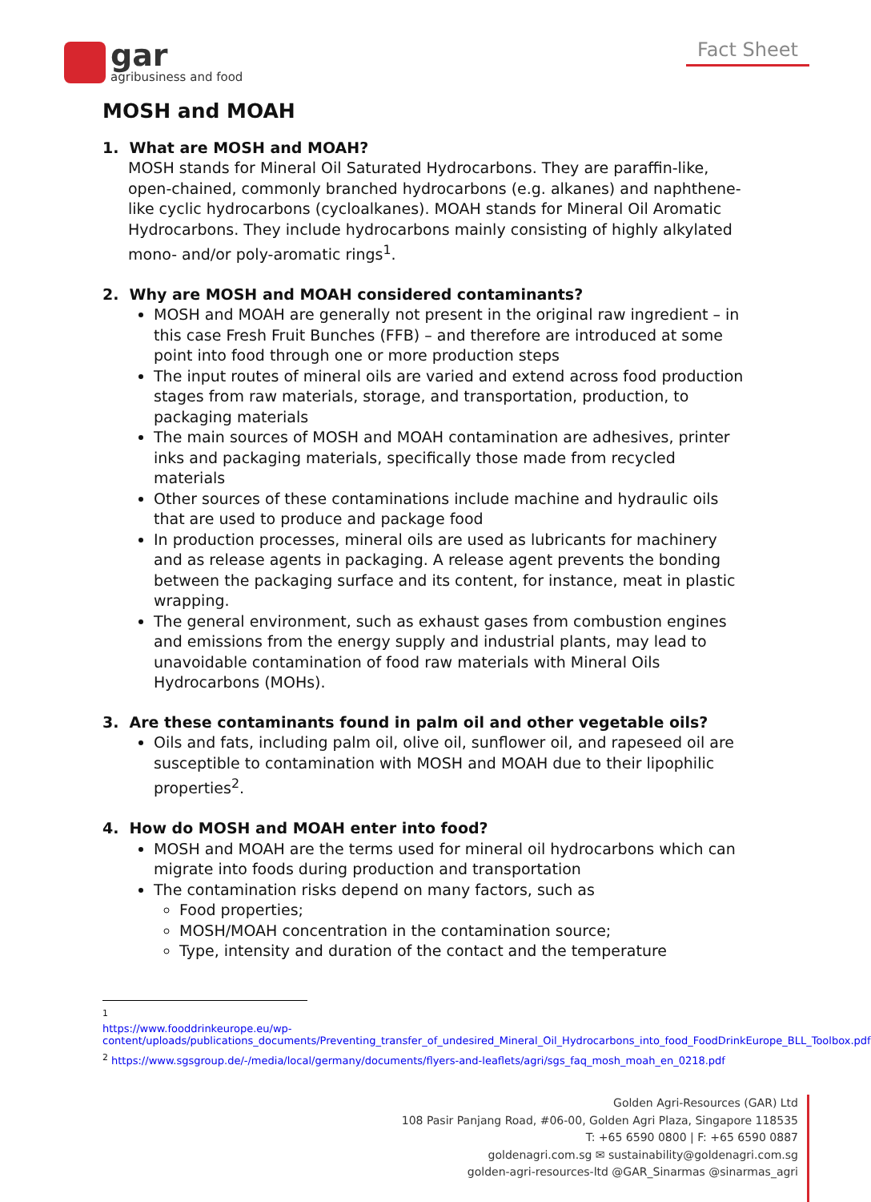gar
agribusiness and food
Fact Sheet
MOSH and MOAH
1. What are MOSH and MOAH?
MOSH stands for Mineral Oil Saturated Hydrocarbons. They are paraffin-like, open-chained, commonly branched hydrocarbons (e.g. alkanes) and naphthene-like cyclic hydrocarbons (cycloalkanes). MOAH stands for Mineral Oil Aromatic Hydrocarbons. They include hydrocarbons mainly consisting of highly alkylated mono- and/or poly-aromatic rings<sup>1</sup>.
2. Why are MOSH and MOAH considered contaminants?
MOSH and MOAH are generally not present in the original raw ingredient – in this case Fresh Fruit Bunches (FFB) – and therefore are introduced at some point into food through one or more production steps
The input routes of mineral oils are varied and extend across food production stages from raw materials, storage, and transportation, production, to packaging materials
The main sources of MOSH and MOAH contamination are adhesives, printer inks and packaging materials, specifically those made from recycled materials
Other sources of these contaminations include machine and hydraulic oils that are used to produce and package food
In production processes, mineral oils are used as lubricants for machinery and as release agents in packaging. A release agent prevents the bonding between the packaging surface and its content, for instance, meat in plastic wrapping.
The general environment, such as exhaust gases from combustion engines and emissions from the energy supply and industrial plants, may lead to unavoidable contamination of food raw materials with Mineral Oils Hydrocarbons (MOHs).
3. Are these contaminants found in palm oil and other vegetable oils?
Oils and fats, including palm oil, olive oil, sunflower oil, and rapeseed oil are susceptible to contamination with MOSH and MOAH due to their lipophilic properties<sup>2</sup>.
4. How do MOSH and MOAH enter into food?
MOSH and MOAH are the terms used for mineral oil hydrocarbons which can migrate into foods during production and transportation
The contamination risks depend on many factors, such as
Food properties;
MOSH/MOAH concentration in the contamination source;
Type, intensity and duration of the contact and the temperature
<sup>1</sup>
https://www.fooddrinkeurope.eu/wp-content/uploads/publications_documents/Preventing_transfer_of_undesired_Mineral_Oil_Hydrocarbons_into_food_FoodDrinkEurope_BLL_Toolbox.pdf
<sup>2</sup> https://www.sgsgroup.de/-/media/local/germany/documents/flyers-and-leaflets/agri/sgs_faq_mosh_moah_en_0218.pdf
Golden Agri-Resources (GAR) Ltd
108 Pasir Panjang Road, #06-00, Golden Agri Plaza, Singapore 118535
T: +65 6590 0800 | F: +65 6590 0887
goldenagri.com.sg ✉ sustainability@goldenagri.com.sg
golden-agri-resources-ltd @GAR_Sinarmas @sinarmas_agri